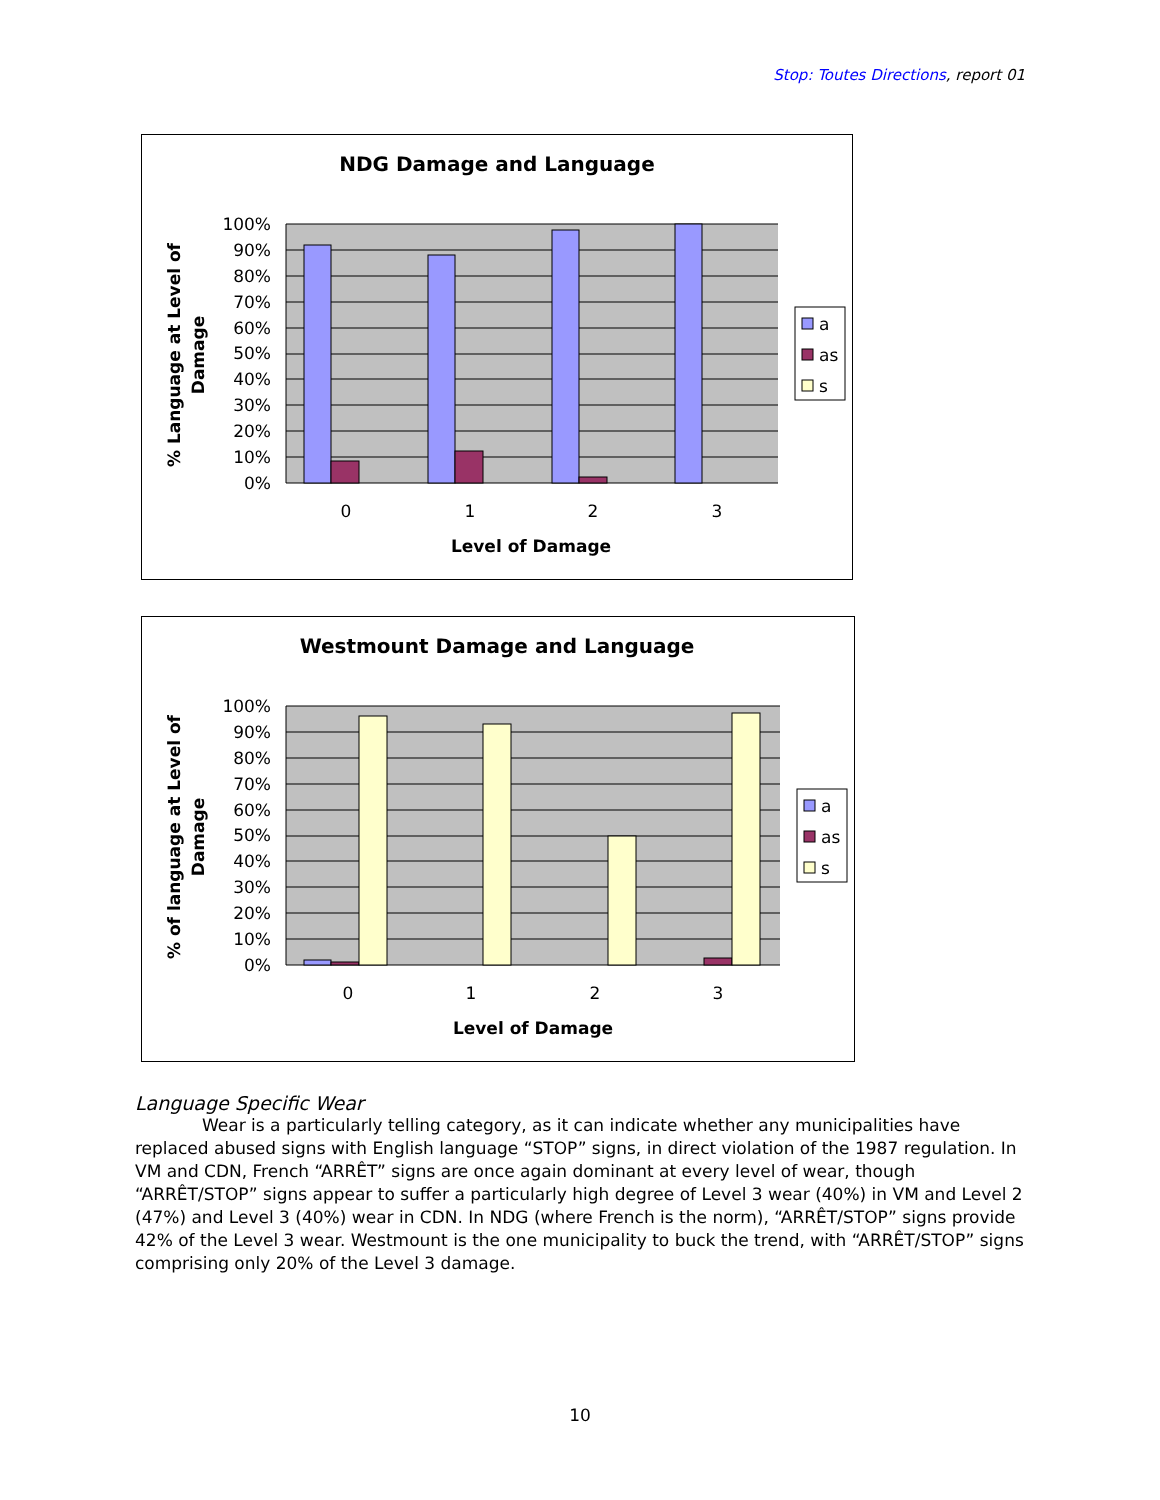Stop: Toutes Directions, report 01
NDG Damage and Language
100%
90%
80%
70%
60%
50%
40%
30%
20%
10%
0%
0
1
2
3
Level of Damage
% Language at Level of
Damage
a
as
s
Westmount Damage and Language
100%
90%
80%
70%
60%
50%
40%
30%
20%
10%
0%
0
1
2
3
Level of Damage
% of language at Level of
Damage
a
as
s
Language Specific Wear
Wear is a particularly telling category, as it can indicate whether any municipalities have replaced abused signs with English language “STOP” signs, in direct violation of the 1987 regulation. In VM and CDN, French “ARRÊT” signs are once again dominant at every level of wear, though “ARRÊT/STOP” signs appear to suffer a particularly high degree of Level 3 wear (40%) in VM and Level 2 (47%) and Level 3 (40%) wear in CDN. In NDG (where French is the norm), “ARRÊT/STOP” signs provide 42% of the Level 3 wear. Westmount is the one municipality to buck the trend, with “ARRÊT/STOP” signs comprising only 20% of the Level 3 damage.
10